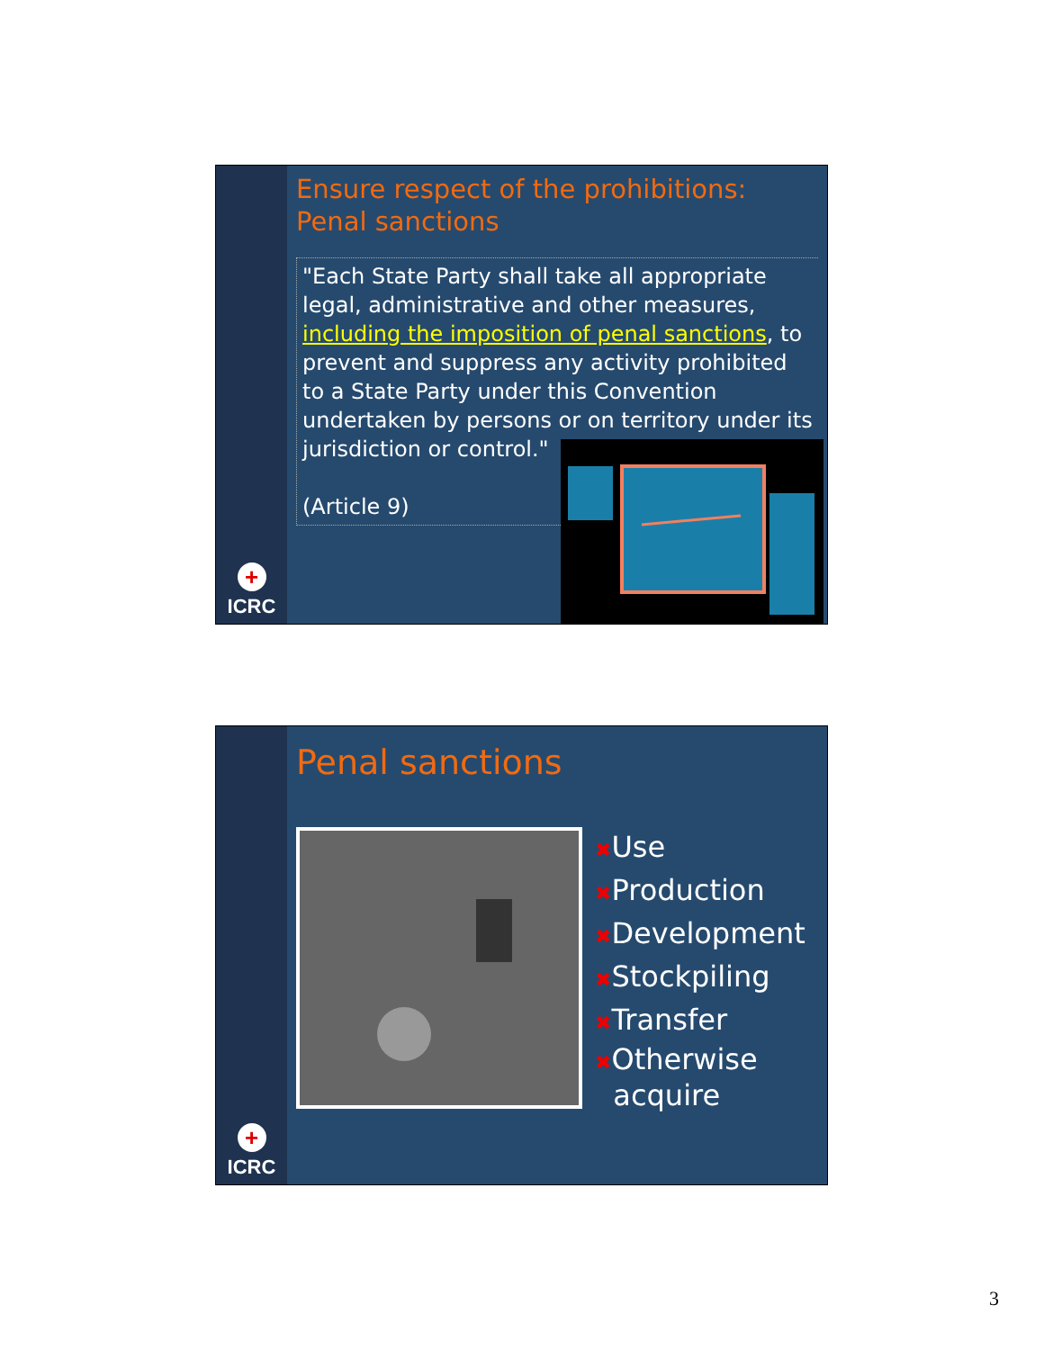+
ICRC
Ensure respect of the prohibitions: Penal sanctions
"Each State Party shall take all appropriate legal, administrative and other measures, including the imposition of penal sanctions, to prevent and suppress any activity prohibited to a State Party under this Convention undertaken by persons or on territory under its jurisdiction or control."
(Article 9)
+
ICRC
Penal sanctions
✖Use
✖Production
✖Development
✖Stockpiling
✖Transfer
✖Otherwise
acquire
3